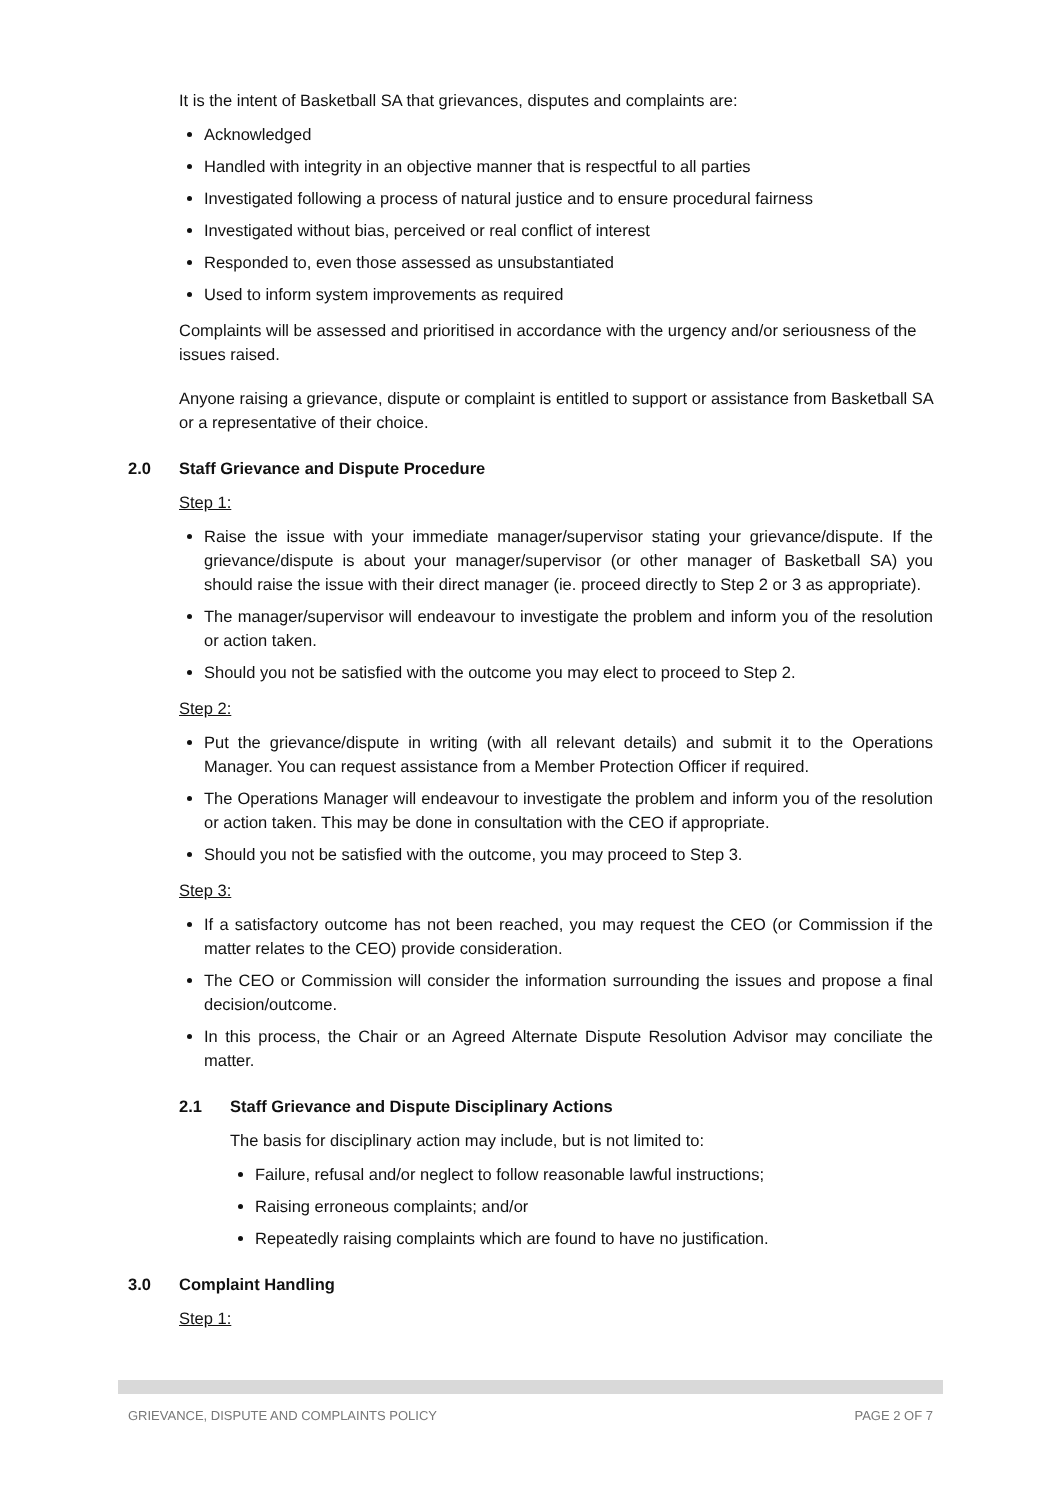It is the intent of Basketball SA that grievances, disputes and complaints are:
Acknowledged
Handled with integrity in an objective manner that is respectful to all parties
Investigated following a process of natural justice and to ensure procedural fairness
Investigated without bias, perceived or real conflict of interest
Responded to, even those assessed as unsubstantiated
Used to inform system improvements as required
Complaints will be assessed and prioritised in accordance with the urgency and/or seriousness of the issues raised.
Anyone raising a grievance, dispute or complaint is entitled to support or assistance from Basketball SA or a representative of their choice.
2.0 Staff Grievance and Dispute Procedure
Step 1:
Raise the issue with your immediate manager/supervisor stating your grievance/dispute. If the grievance/dispute is about your manager/supervisor (or other manager of Basketball SA) you should raise the issue with their direct manager (ie. proceed directly to Step 2 or 3 as appropriate).
The manager/supervisor will endeavour to investigate the problem and inform you of the resolution or action taken.
Should you not be satisfied with the outcome you may elect to proceed to Step 2.
Step 2:
Put the grievance/dispute in writing (with all relevant details) and submit it to the Operations Manager. You can request assistance from a Member Protection Officer if required.
The Operations Manager will endeavour to investigate the problem and inform you of the resolution or action taken. This may be done in consultation with the CEO if appropriate.
Should you not be satisfied with the outcome, you may proceed to Step 3.
Step 3:
If a satisfactory outcome has not been reached, you may request the CEO (or Commission if the matter relates to the CEO) provide consideration.
The CEO or Commission will consider the information surrounding the issues and propose a final decision/outcome.
In this process, the Chair or an Agreed Alternate Dispute Resolution Advisor may conciliate the matter.
2.1 Staff Grievance and Dispute Disciplinary Actions
The basis for disciplinary action may include, but is not limited to:
Failure, refusal and/or neglect to follow reasonable lawful instructions;
Raising erroneous complaints; and/or
Repeatedly raising complaints which are found to have no justification.
3.0 Complaint Handling
Step 1:
GRIEVANCE, DISPUTE AND COMPLAINTS POLICY PAGE 2 OF 7